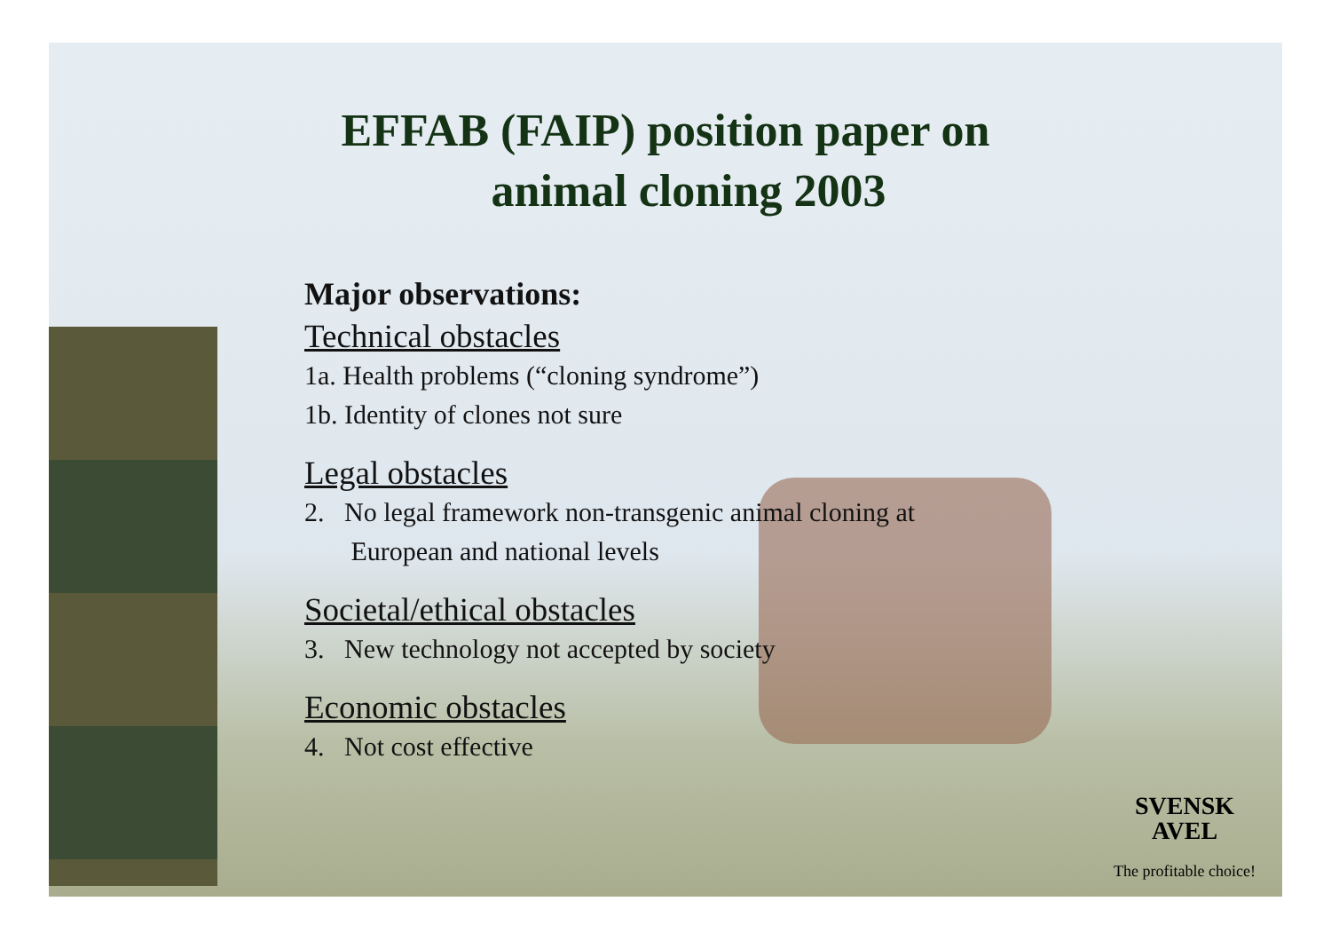EFFAB (FAIP) position paper on
animal cloning 2003
Major observations:
Technical obstacles
1a. Health problems (“cloning syndrome”)
1b. Identity of clones not sure
Legal obstacles
2. No legal framework non-transgenic animal cloning at
European and national levels
Societal/ethical obstacles
3. New technology not accepted by society
Economic obstacles
4. Not cost effective
SVENSK
AVEL
The profitable choice!